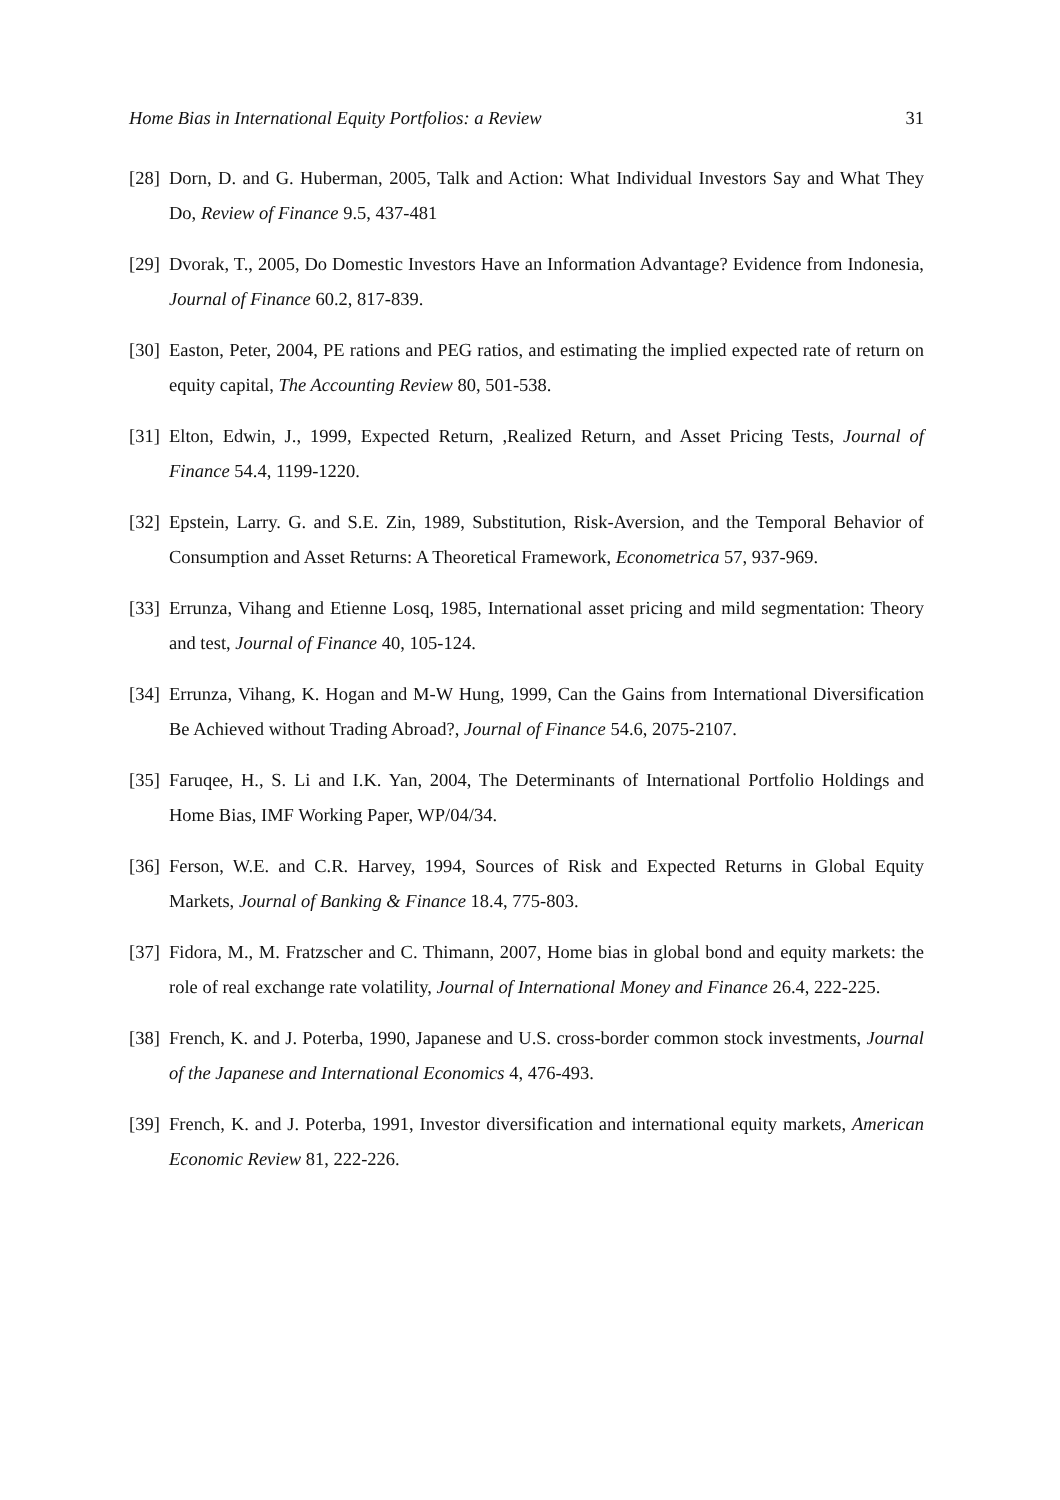Home Bias in International Equity Portfolios: a Review 31
[28] Dorn, D. and G. Huberman, 2005, Talk and Action: What Individual Investors Say and What They Do, Review of Finance 9.5, 437-481
[29] Dvorak, T., 2005, Do Domestic Investors Have an Information Advantage? Evidence from Indonesia, Journal of Finance 60.2, 817-839.
[30] Easton, Peter, 2004, PE rations and PEG ratios, and estimating the implied expected rate of return on equity capital, The Accounting Review 80, 501-538.
[31] Elton, Edwin, J., 1999, Expected Return, ,Realized Return, and Asset Pricing Tests, Journal of Finance 54.4, 1199-1220.
[32] Epstein, Larry. G. and S.E. Zin, 1989, Substitution, Risk-Aversion, and the Temporal Behavior of Consumption and Asset Returns: A Theoretical Framework, Econometrica 57, 937-969.
[33] Errunza, Vihang and Etienne Losq, 1985, International asset pricing and mild segmentation: Theory and test, Journal of Finance 40, 105-124.
[34] Errunza, Vihang, K. Hogan and M-W Hung, 1999, Can the Gains from International Diversification Be Achieved without Trading Abroad?, Journal of Finance 54.6, 2075-2107.
[35] Faruqee, H., S. Li and I.K. Yan, 2004, The Determinants of International Portfolio Holdings and Home Bias, IMF Working Paper, WP/04/34.
[36] Ferson, W.E. and C.R. Harvey, 1994, Sources of Risk and Expected Returns in Global Equity Markets, Journal of Banking & Finance 18.4, 775-803.
[37] Fidora, M., M. Fratzscher and C. Thimann, 2007, Home bias in global bond and equity markets: the role of real exchange rate volatility, Journal of International Money and Finance 26.4, 222-225.
[38] French, K. and J. Poterba, 1990, Japanese and U.S. cross-border common stock investments, Journal of the Japanese and International Economics 4, 476-493.
[39] French, K. and J. Poterba, 1991, Investor diversification and international equity markets, American Economic Review 81, 222-226.